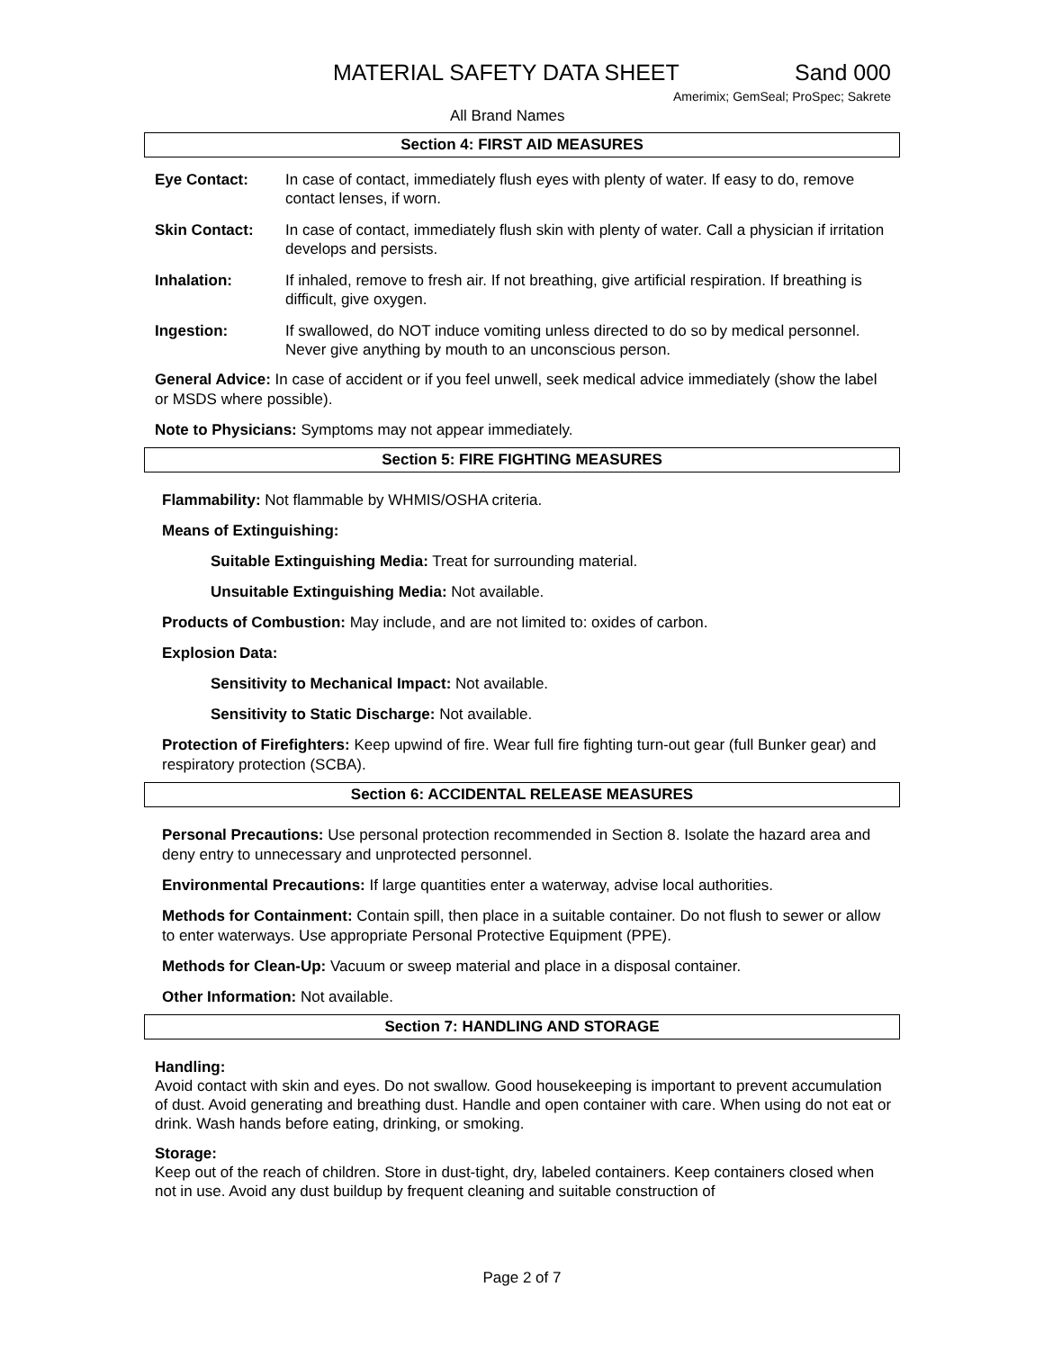MATERIAL SAFETY DATA SHEET Sand 000
Amerimix; GemSeal; ProSpec; Sakrete
All Brand Names
Section 4: FIRST AID MEASURES
Eye Contact: In case of contact, immediately flush eyes with plenty of water. If easy to do, remove contact lenses, if worn.
Skin Contact: In case of contact, immediately flush skin with plenty of water. Call a physician if irritation develops and persists.
Inhalation: If inhaled, remove to fresh air. If not breathing, give artificial respiration. If breathing is difficult, give oxygen.
Ingestion: If swallowed, do NOT induce vomiting unless directed to do so by medical personnel. Never give anything by mouth to an unconscious person.
General Advice: In case of accident or if you feel unwell, seek medical advice immediately (show the label or MSDS where possible).
Note to Physicians: Symptoms may not appear immediately.
Section 5: FIRE FIGHTING MEASURES
Flammability: Not flammable by WHMIS/OSHA criteria.
Means of Extinguishing:
Suitable Extinguishing Media: Treat for surrounding material.
Unsuitable Extinguishing Media: Not available.
Products of Combustion: May include, and are not limited to: oxides of carbon.
Explosion Data:
Sensitivity to Mechanical Impact: Not available.
Sensitivity to Static Discharge: Not available.
Protection of Firefighters: Keep upwind of fire. Wear full fire fighting turn-out gear (full Bunker gear) and respiratory protection (SCBA).
Section 6: ACCIDENTAL RELEASE MEASURES
Personal Precautions: Use personal protection recommended in Section 8. Isolate the hazard area and deny entry to unnecessary and unprotected personnel.
Environmental Precautions: If large quantities enter a waterway, advise local authorities.
Methods for Containment: Contain spill, then place in a suitable container. Do not flush to sewer or allow to enter waterways. Use appropriate Personal Protective Equipment (PPE).
Methods for Clean-Up: Vacuum or sweep material and place in a disposal container.
Other Information: Not available.
Section 7: HANDLING AND STORAGE
Handling:
Avoid contact with skin and eyes. Do not swallow. Good housekeeping is important to prevent accumulation of dust. Avoid generating and breathing dust. Handle and open container with care. When using do not eat or drink. Wash hands before eating, drinking, or smoking.
Storage:
Keep out of the reach of children. Store in dust-tight, dry, labeled containers. Keep containers closed when not in use. Avoid any dust buildup by frequent cleaning and suitable construction of
Page 2 of 7